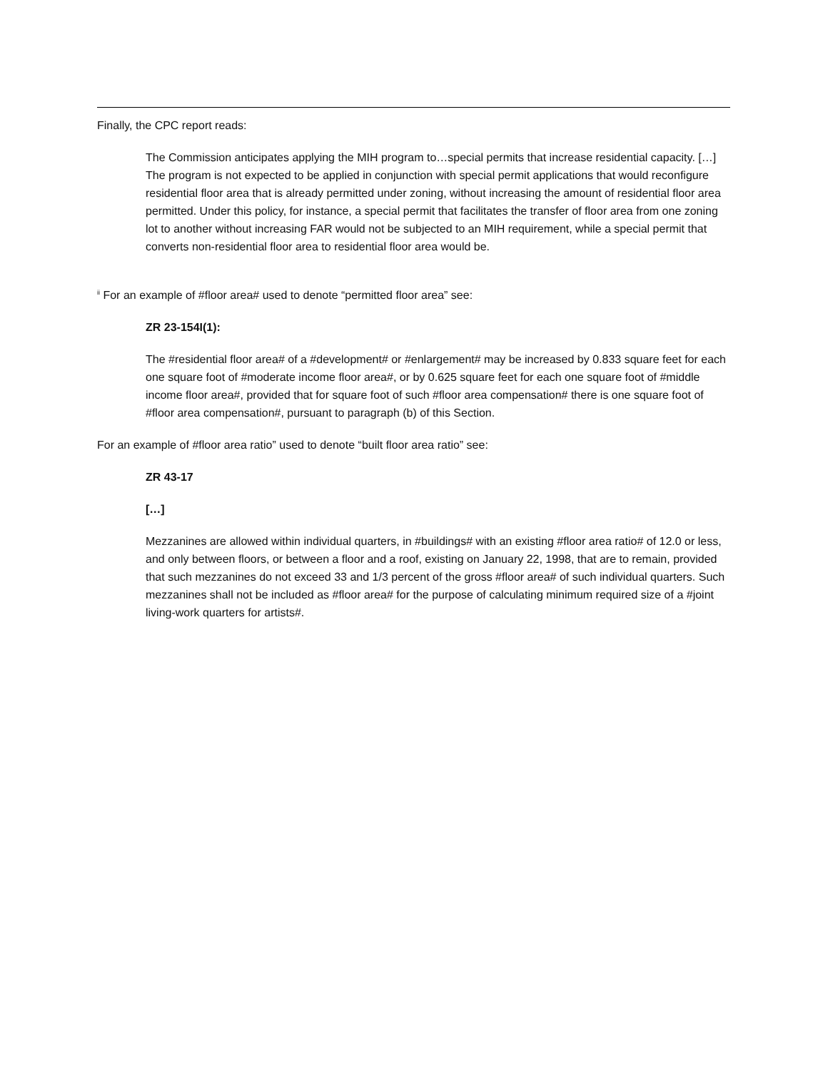Finally, the CPC report reads:
The Commission anticipates applying the MIH program to…special permits that increase residential capacity. […] The program is not expected to be applied in conjunction with special permit applications that would reconfigure residential floor area that is already permitted under zoning, without increasing the amount of residential floor area permitted. Under this policy, for instance, a special permit that facilitates the transfer of floor area from one zoning lot to another without increasing FAR would not be subjected to an MIH requirement, while a special permit that converts non-residential floor area to residential floor area would be.
<sup>ii</sup> For an example of #floor area# used to denote “permitted floor area” see:
ZR 23-154I(1):
The #residential floor area# of a #development# or #enlargement# may be increased by 0.833 square feet for each one square foot of #moderate income floor area#, or by 0.625 square feet for each one square foot of #middle income floor area#, provided that for square foot of such #floor area compensation# there is one square foot of #floor area compensation#, pursuant to paragraph (b) of this Section.
For an example of #floor area ratio” used to denote “built floor area ratio” see:
ZR 43-17
[…]
Mezzanines are allowed within individual quarters, in #buildings# with an existing #floor area ratio# of 12.0 or less, and only between floors, or between a floor and a roof, existing on January 22, 1998, that are to remain, provided that such mezzanines do not exceed 33 and 1/3 percent of the gross #floor area# of such individual quarters. Such mezzanines shall not be included as #floor area# for the purpose of calculating minimum required size of a #joint living-work quarters for artists#.